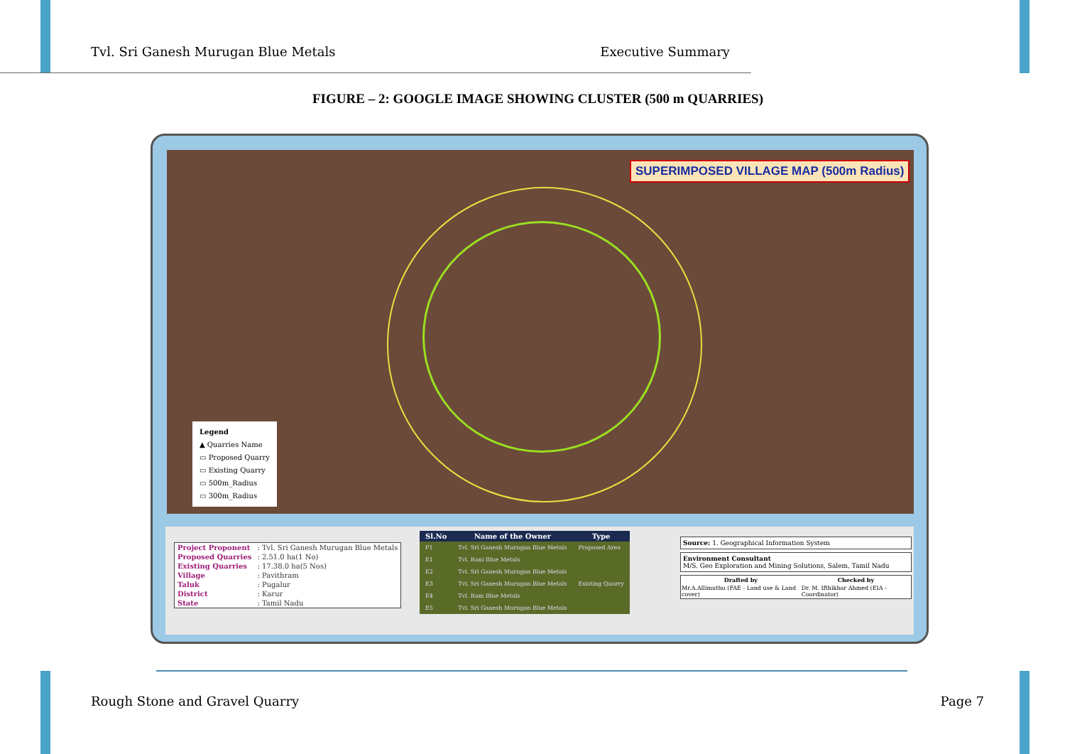Tvl. Sri Ganesh Murugan Blue Metals Executive Summary
FIGURE – 2: GOOGLE IMAGE SHOWING CLUSTER (500 m QUARRIES)
SUPERIMPOSED VILLAGE MAP (500m Radius)
Legend
▲ Quarries Name
▭ Proposed Quarry
▭ Existing Quarry
▭ 500m_Radius
▭ 300m_Radius
| Project Proponent | : Tvl. Sri Ganesh Murugan Blue Metals |
| Proposed Quarries | : 2.51.0 ha(1 No) |
| Existing Quarries | : 17.38.0 ha(5 Nos) |
| Village | : Pavithram |
| Taluk | : Pugalur |
| District | : Karur |
| State | : Tamil Nadu |
| Sl.No | Name of the Owner | Type |
| --- | --- | --- |
| P1 | Tvl. Sri Ganesh Murugan Blue Metals | Proposed Area |
| E1 | Tvl. Rani Blue Metals | Existing Quarry |
| E2 | Tvl. Sri Ganesh Murugan Blue Metals | |
| E3 | Tvl. Sri Ganesh Murugan Blue Metals | |
| E4 | Tvl. Ram Blue Metals | |
| E5 | Tvl. Sri Ganesh Murugan Blue Metals | |
Source: 1. Geographical Information System
Environment Consultant
M/S. Geo Exploration and Mining Solutions, Salem, Tamil Nadu
| Drafted by | Checked by |
| --- | --- |
| Mr.A.Allimuthu (FAE - Land use & Land cover) | Dr. M. Ifthikhar Ahmed (EIA - Coordinator) |
Rough Stone and Gravel Quarry Page 7